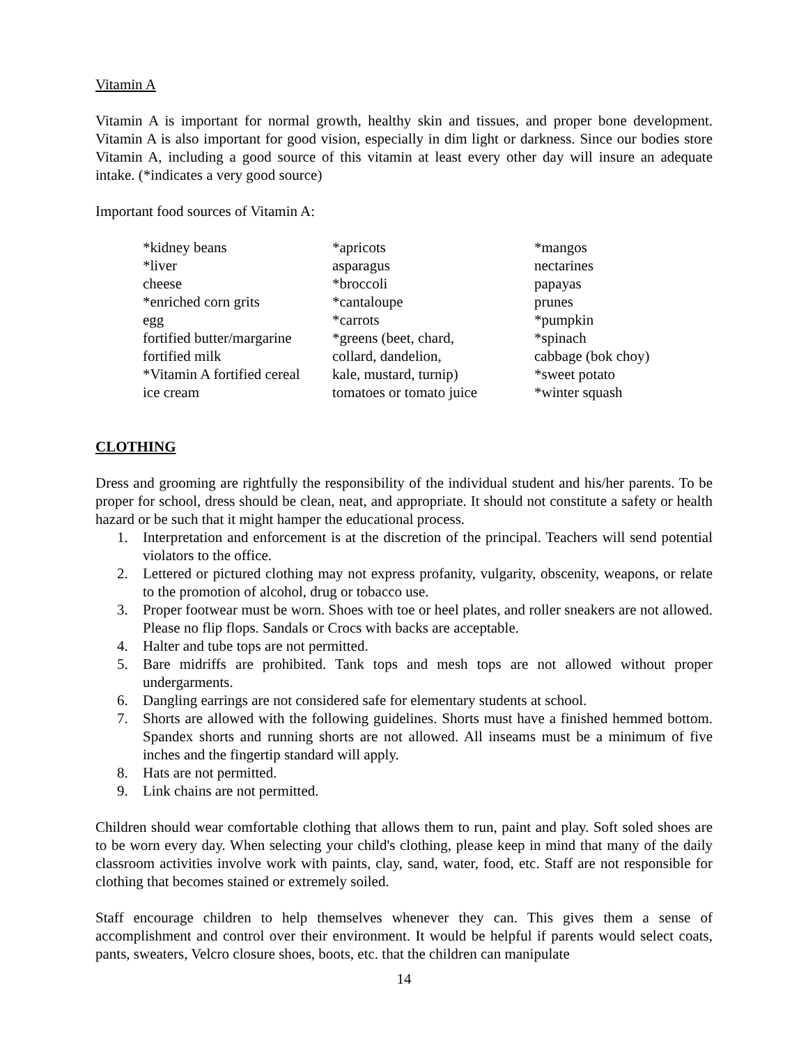Vitamin A
Vitamin A is important for normal growth, healthy skin and tissues, and proper bone development. Vitamin A is also important for good vision, especially in dim light or darkness. Since our bodies store Vitamin A, including a good source of this vitamin at least every other day will insure an adequate intake. (*indicates a very good source)
Important food sources of Vitamin A:
| *kidney beans | *apricots | *mangos |
| *liver | asparagus | nectarines |
| cheese | *broccoli | papayas |
| *enriched corn grits | *cantaloupe | prunes |
| egg | *carrots | *pumpkin |
| fortified butter/margarine | *greens (beet, chard, | *spinach |
| fortified milk | collard, dandelion, | cabbage (bok choy) |
| *Vitamin A fortified cereal | kale, mustard, turnip) | *sweet potato |
| ice cream | tomatoes or tomato juice | *winter squash |
CLOTHING
Dress and grooming are rightfully the responsibility of the individual student and his/her parents. To be proper for school, dress should be clean, neat, and appropriate. It should not constitute a safety or health hazard or be such that it might hamper the educational process.
1. Interpretation and enforcement is at the discretion of the principal. Teachers will send potential violators to the office.
2. Lettered or pictured clothing may not express profanity, vulgarity, obscenity, weapons, or relate to the promotion of alcohol, drug or tobacco use.
3. Proper footwear must be worn. Shoes with toe or heel plates, and roller sneakers are not allowed. Please no flip flops. Sandals or Crocs with backs are acceptable.
4. Halter and tube tops are not permitted.
5. Bare midriffs are prohibited. Tank tops and mesh tops are not allowed without proper undergarments.
6. Dangling earrings are not considered safe for elementary students at school.
7. Shorts are allowed with the following guidelines. Shorts must have a finished hemmed bottom. Spandex shorts and running shorts are not allowed. All inseams must be a minimum of five inches and the fingertip standard will apply.
8. Hats are not permitted.
9. Link chains are not permitted.
Children should wear comfortable clothing that allows them to run, paint and play. Soft soled shoes are to be worn every day. When selecting your child's clothing, please keep in mind that many of the daily classroom activities involve work with paints, clay, sand, water, food, etc. Staff are not responsible for clothing that becomes stained or extremely soiled.
Staff encourage children to help themselves whenever they can. This gives them a sense of accomplishment and control over their environment. It would be helpful if parents would select coats, pants, sweaters, Velcro closure shoes, boots, etc. that the children can manipulate
14